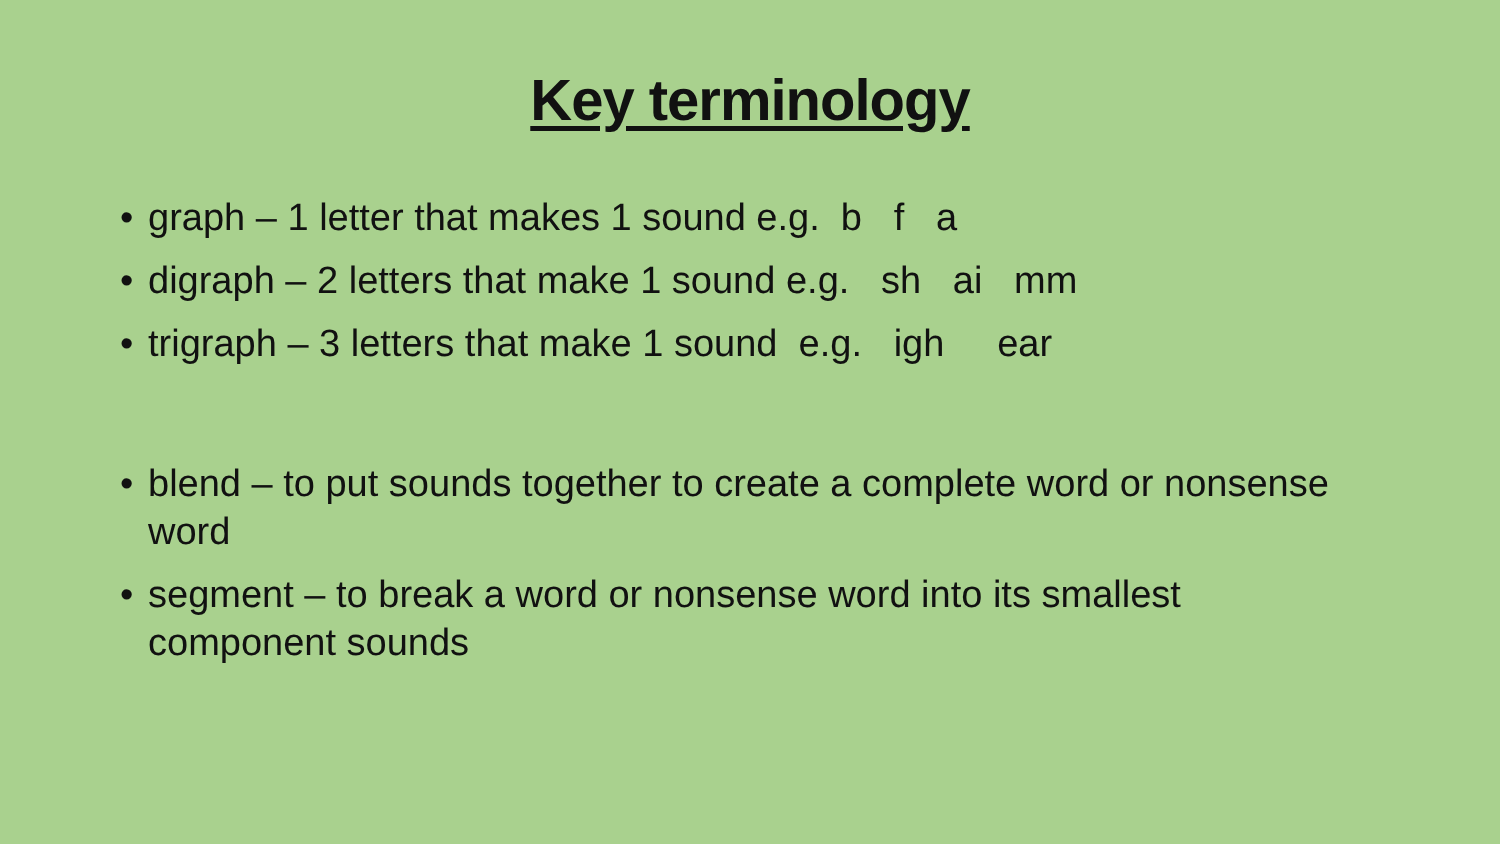Key terminology
• graph – 1 letter that makes 1 sound e.g. b f a
• digraph – 2 letters that make 1 sound e.g. sh ai mm
• trigraph – 3 letters that make 1 sound e.g. igh ear
• blend – to put sounds together to create a complete word or nonsense word
• segment – to break a word or nonsense word into its smallest
component sounds